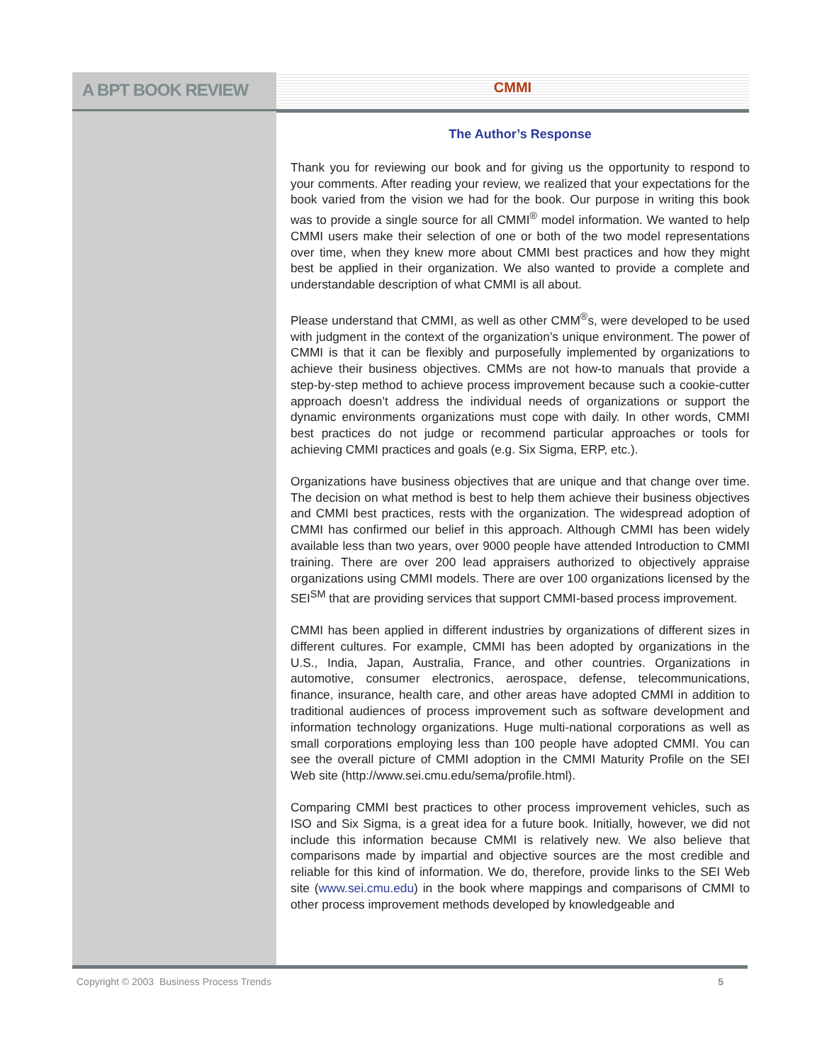A BPT BOOK REVIEW
CMMI
The Author’s Response
Thank you for reviewing our book and for giving us the opportunity to respond to your comments. After reading your review, we realized that your expectations for the book varied from the vision we had for the book. Our purpose in writing this book was to provide a single source for all CMMI<sup>®</sup> model information. We wanted to help CMMI users make their selection of one or both of the two model representations over time, when they knew more about CMMI best practices and how they might best be applied in their organization. We also wanted to provide a complete and understandable description of what CMMI is all about.
Please understand that CMMI, as well as other CMM<sup>®</sup>s, were developed to be used with judgment in the context of the organization’s unique environment. The power of CMMI is that it can be flexibly and purposefully implemented by organizations to achieve their business objectives. CMMs are not how-to manuals that provide a step-by-step method to achieve process improvement because such a cookie-cutter approach doesn’t address the individual needs of organizations or support the dynamic environments organizations must cope with daily. In other words, CMMI best practices do not judge or recommend particular approaches or tools for achieving CMMI practices and goals (e.g. Six Sigma, ERP, etc.).
Organizations have business objectives that are unique and that change over time. The decision on what method is best to help them achieve their business objectives and CMMI best practices, rests with the organization. The widespread adoption of CMMI has confirmed our belief in this approach. Although CMMI has been widely available less than two years, over 9000 people have attended Introduction to CMMI training. There are over 200 lead appraisers authorized to objectively appraise organizations using CMMI models. There are over 100 organizations licensed by the SEI<sup>SM</sup> that are providing services that support CMMI-based process improvement.
CMMI has been applied in different industries by organizations of different sizes in different cultures. For example, CMMI has been adopted by organizations in the U.S., India, Japan, Australia, France, and other countries. Organizations in automotive, consumer electronics, aerospace, defense, telecommunications, finance, insurance, health care, and other areas have adopted CMMI in addition to traditional audiences of process improvement such as software development and information technology organizations. Huge multi-national corporations as well as small corporations employing less than 100 people have adopted CMMI. You can see the overall picture of CMMI adoption in the CMMI Maturity Profile on the SEI Web site (http://www.sei.cmu.edu/sema/profile.html).
Comparing CMMI best practices to other process improvement vehicles, such as ISO and Six Sigma, is a great idea for a future book. Initially, however, we did not include this information because CMMI is relatively new. We also believe that comparisons made by impartial and objective sources are the most credible and reliable for this kind of information. We do, therefore, provide links to the SEI Web site (www.sei.cmu.edu) in the book where mappings and comparisons of CMMI to other process improvement methods developed by knowledgeable and
Copyright © 2003 Business Process Trends 5